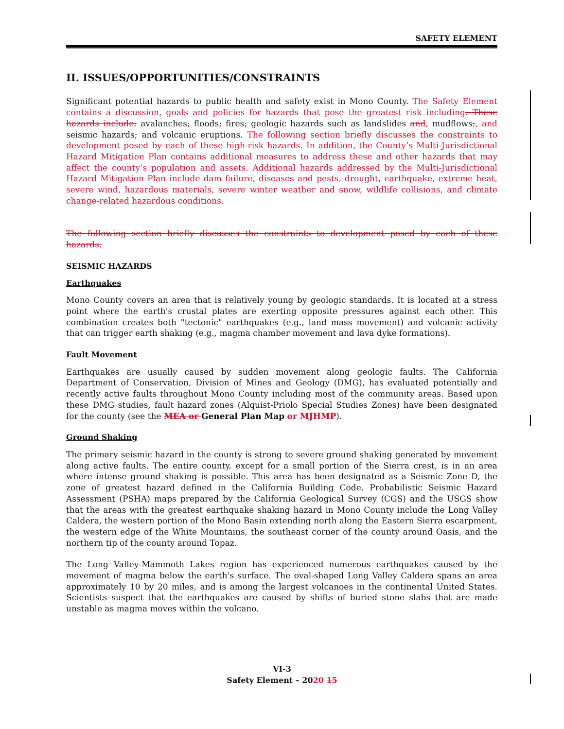SAFETY ELEMENT
II. ISSUES/OPPORTUNITIES/CONSTRAINTS
Significant potential hazards to public health and safety exist in Mono County. The Safety Element contains a discussion, goals and policies for hazards that pose the greatest risk including: These hazards include: avalanches; floods; fires; geologic hazards such as landslides and, mudflows;, and seismic hazards; and volcanic eruptions. The following section briefly discusses the constraints to development posed by each of these high-risk hazards. In addition, the County’s Multi-Jurisdictional Hazard Mitigation Plan contains additional measures to address these and other hazards that may affect the county’s population and assets. Additional hazards addressed by the Multi-Jurisdictional Hazard Mitigation Plan include dam failure, diseases and pests, drought, earthquake, extreme heat, severe wind, hazardous materials, severe winter weather and snow, wildlife collisions, and climate change-related hazardous conditions.
The following section briefly discusses the constraints to development posed by each of these hazards.
SEISMIC HAZARDS
Earthquakes
Mono County covers an area that is relatively young by geologic standards. It is located at a stress point where the earth's crustal plates are exerting opposite pressures against each other. This combination creates both "tectonic" earthquakes (e.g., land mass movement) and volcanic activity that can trigger earth shaking (e.g., magma chamber movement and lava dyke formations).
Fault Movement
Earthquakes are usually caused by sudden movement along geologic faults. The California Department of Conservation, Division of Mines and Geology (DMG), has evaluated potentially and recently active faults throughout Mono County including most of the community areas. Based upon these DMG studies, fault hazard zones (Alquist-Priolo Special Studies Zones) have been designated for the county (see the MEA or General Plan Map or MJHMP).
Ground Shaking
The primary seismic hazard in the county is strong to severe ground shaking generated by movement along active faults. The entire county, except for a small portion of the Sierra crest, is in an area where intense ground shaking is possible. This area has been designated as a Seismic Zone D, the zone of greatest hazard defined in the California Building Code. Probabilistic Seismic Hazard Assessment (PSHA) maps prepared by the California Geological Survey (CGS) and the USGS show that the areas with the greatest earthquake shaking hazard in Mono County include the Long Valley Caldera, the western portion of the Mono Basin extending north along the Eastern Sierra escarpment, the western edge of the White Mountains, the southeast corner of the county around Oasis, and the northern tip of the county around Topaz.
The Long Valley-Mammoth Lakes region has experienced numerous earthquakes caused by the movement of magma below the earth's surface. The oval-shaped Long Valley Caldera spans an area approximately 10 by 20 miles, and is among the largest volcanoes in the continental United States. Scientists suspect that the earthquakes are caused by shifts of buried stone slabs that are made unstable as magma moves within the volcano.
VI-3
Safety Element – 2020 15